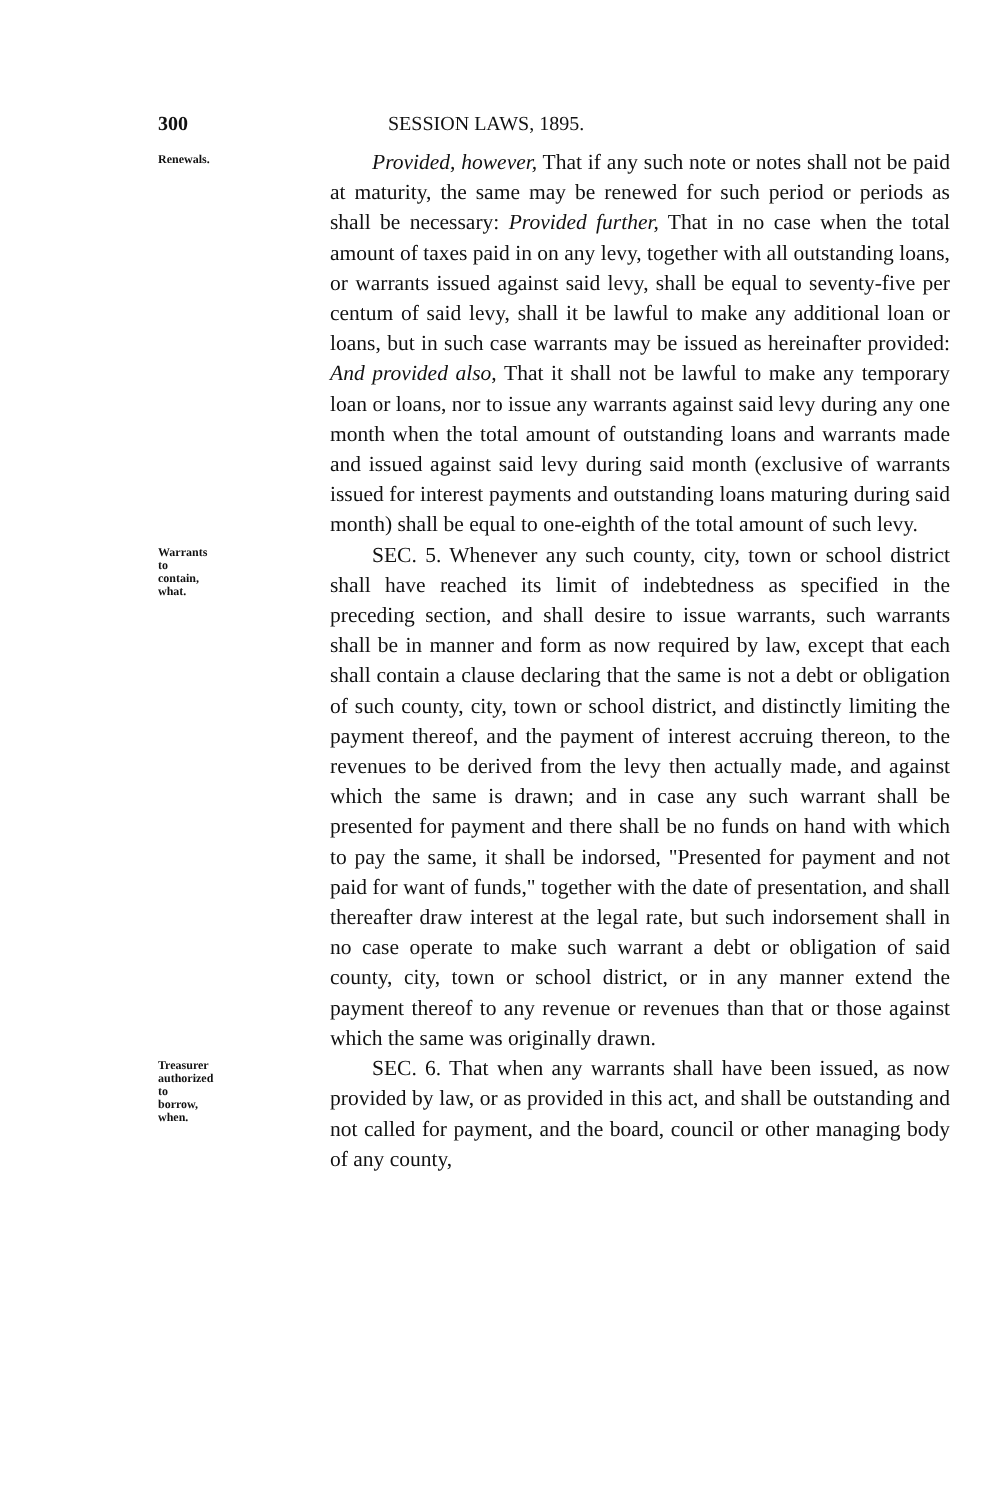300 SESSION LAWS, 1895.
Renewals.
Provided, however, That if any such note or notes shall not be paid at maturity, the same may be renewed for such period or periods as shall be necessary: Provided further, That in no case when the total amount of taxes paid in on any levy, together with all outstanding loans, or warrants issued against said levy, shall be equal to seventy-five per centum of said levy, shall it be lawful to make any additional loan or loans, but in such case warrants may be issued as hereinafter provided: And provided also, That it shall not be lawful to make any temporary loan or loans, nor to issue any warrants against said levy during any one month when the total amount of outstanding loans and warrants made and issued against said levy during said month (exclusive of warrants issued for interest payments and outstanding loans maturing during said month) shall be equal to one-eighth of the total amount of such levy.
Warrants to contain, what.
SEC. 5. Whenever any such county, city, town or school district shall have reached its limit of indebtedness as specified in the preceding section, and shall desire to issue warrants, such warrants shall be in manner and form as now required by law, except that each shall contain a clause declaring that the same is not a debt or obligation of such county, city, town or school district, and distinctly limiting the payment thereof, and the payment of interest accruing thereon, to the revenues to be derived from the levy then actually made, and against which the same is drawn; and in case any such warrant shall be presented for payment and there shall be no funds on hand with which to pay the same, it shall be indorsed, "Presented for payment and not paid for want of funds," together with the date of presentation, and shall thereafter draw interest at the legal rate, but such indorsement shall in no case operate to make such warrant a debt or obligation of said county, city, town or school district, or in any manner extend the payment thereof to any revenue or revenues than that or those against which the same was originally drawn.
Treasurer authorized to borrow, when.
SEC. 6. That when any warrants shall have been issued, as now provided by law, or as provided in this act, and shall be outstanding and not called for payment, and the board, council or other managing body of any county,